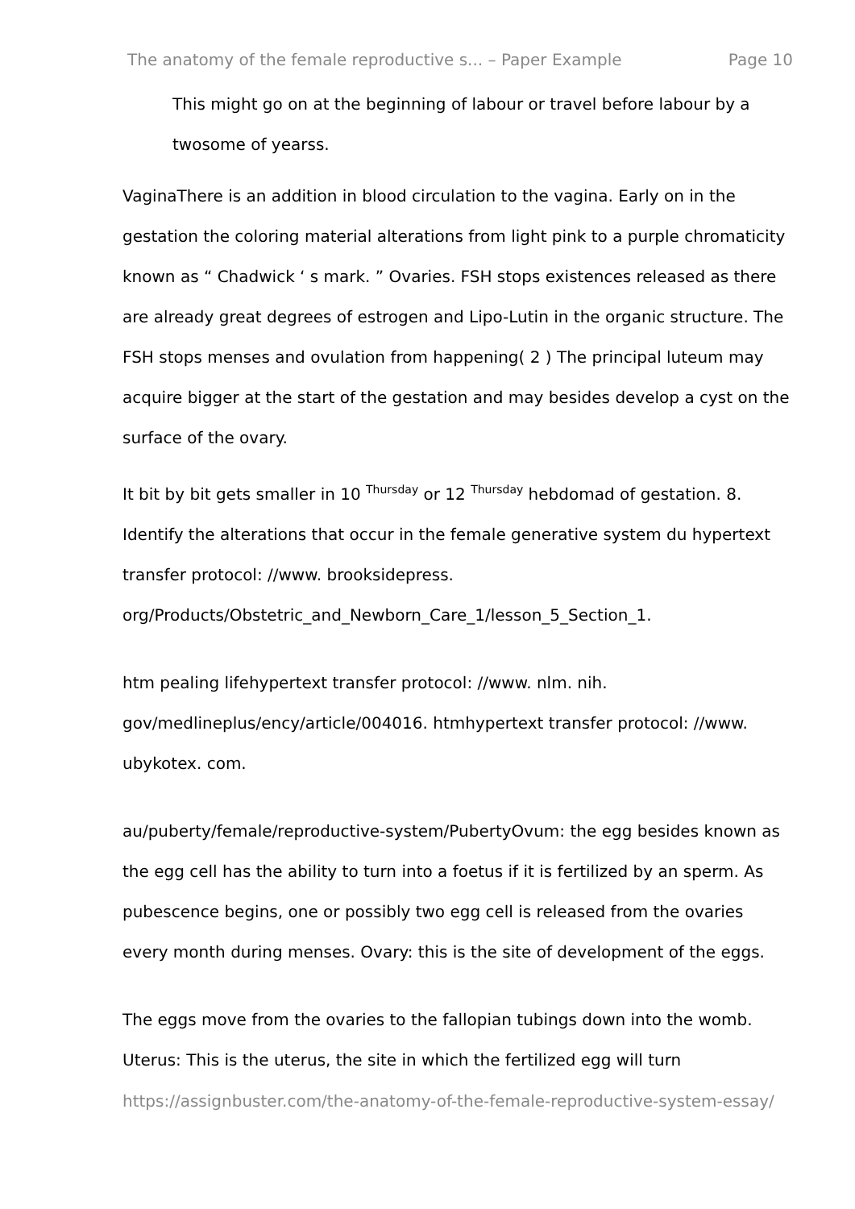The anatomy of the female reproductive s... – Paper Example Page 10
This might go on at the beginning of labour or travel before labour by a twosome of yearss.
VaginaThere is an addition in blood circulation to the vagina. Early on in the gestation the coloring material alterations from light pink to a purple chromaticity known as “ Chadwick ‘ s mark. ” Ovaries. FSH stops existences released as there are already great degrees of estrogen and Lipo-Lutin in the organic structure. The FSH stops menses and ovulation from happening( 2 ) The principal luteum may acquire bigger at the start of the gestation and may besides develop a cyst on the surface of the ovary.
It bit by bit gets smaller in 10 <sup>Thursday</sup> or 12 <sup>Thursday</sup> hebdomad of gestation. 8. Identify the alterations that occur in the female generative system du hypertext transfer protocol: //www. brooksidepress. org/Products/Obstetric_and_Newborn_Care_1/lesson_5_Section_1.
htm pealing lifehypertext transfer protocol: //www. nlm. nih. gov/medlineplus/ency/article/004016. htmhypertext transfer protocol: //www. ubykotex. com.
au/puberty/female/reproductive-system/PubertyOvum: the egg besides known as the egg cell has the ability to turn into a foetus if it is fertilized by an sperm. As pubescence begins, one or possibly two egg cell is released from the ovaries every month during menses. Ovary: this is the site of development of the eggs.
The eggs move from the ovaries to the fallopian tubings down into the womb. Uterus: This is the uterus, the site in which the fertilized egg will turn
https://assignbuster.com/the-anatomy-of-the-female-reproductive-system-essay/